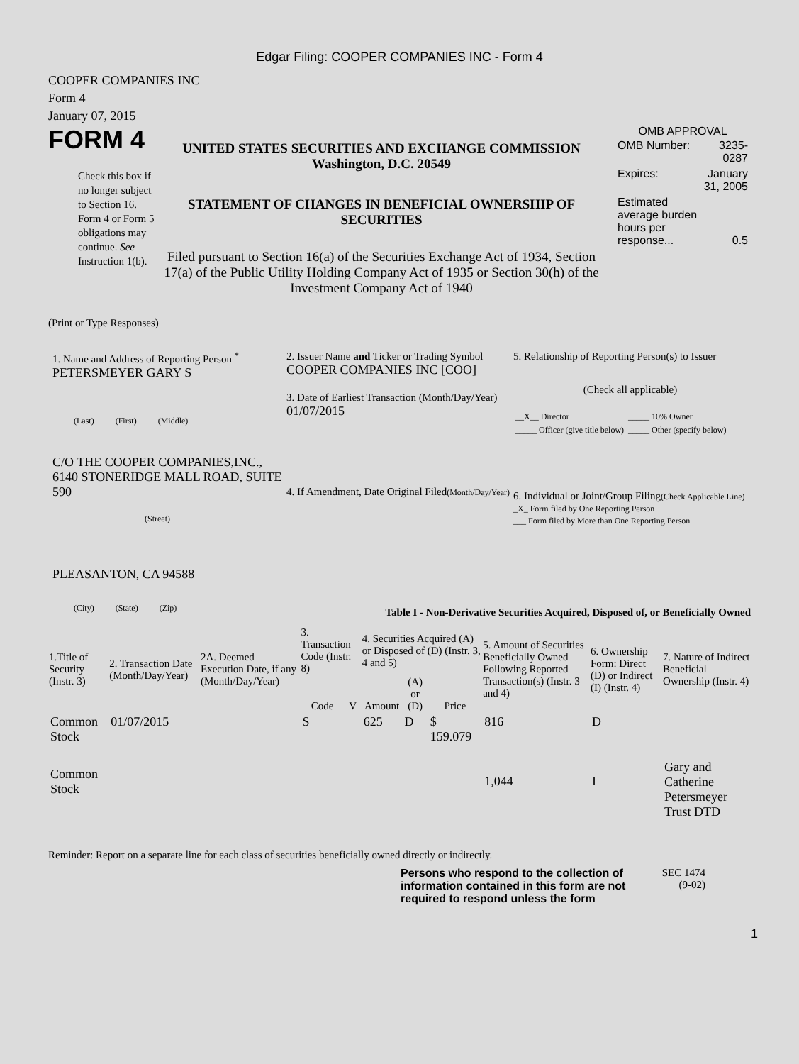Edgar Filing: COOPER COMPANIES INC - Form 4
COOPER COMPANIES INC
Form 4
January 07, 2015
FORM 4
Check this box if no longer subject to Section 16. Form 4 or Form 5 obligations may continue. See Instruction 1(b).
UNITED STATES SECURITIES AND EXCHANGE COMMISSION
Washington, D.C. 20549
STATEMENT OF CHANGES IN BENEFICIAL OWNERSHIP OF SECURITIES
Filed pursuant to Section 16(a) of the Securities Exchange Act of 1934, Section 17(a) of the Public Utility Holding Company Act of 1935 or Section 30(h) of the Investment Company Act of 1940
OMB APPROVAL
| OMB Number: | 3235-0287 |
| Expires: | January 31, 2005 |
| Estimated average burden hours per response... | 0.5 |
(Print or Type Responses)
1. Name and Address of Reporting Person <sup>*</sup>
PETERSMEYER GARY S
(Last) (First) (Middle)
C/O THE COOPER COMPANIES,INC., 6140 STONERIDGE MALL ROAD, SUITE 590
(Street)
PLEASANTON, CA 94588
(City) (State) (Zip)
2. Issuer Name and Ticker or Trading Symbol
COOPER COMPANIES INC [COO]
3. Date of Earliest Transaction (Month/Day/Year)
01/07/2015
4. If Amendment, Date Original Filed(Month/Day/Year)
5. Relationship of Reporting Person(s) to Issuer
(Check all applicable)
| __X__ Director | _____ 10% Owner |
| _____ Officer (give title below) | _____ Other (specify below) |
6. Individual or Joint/Group Filing(Check Applicable Line)
_X_ Form filed by One Reporting Person
___ Form filed by More than One Reporting Person
Table I - Non-Derivative Securities Acquired, Disposed of, or Beneficially Owned
| 1.Title of Security (Instr. 3) | 2. Transaction Date (Month/Day/Year) | 2A. Deemed Execution Date, if any (Month/Day/Year) | 3. Transaction Code (Instr. 8) | | 4. Securities Acquired (A) or Disposed of (D) (Instr. 3, 4 and 5) | | | 5. Amount of Securities Beneficially Owned Following Reported Transaction(s) (Instr. 3 and 4) | 6. Ownership Form: Direct (D) or Indirect (I) (Instr. 4) | 7. Nature of Indirect Beneficial Ownership (Instr. 4) |
| --- | --- | --- | --- | --- | --- | --- | --- | --- | --- | --- |
| | | | Code | V | Amount | (A) or (D) | Price | | | |
| Common Stock | 01/07/2015 | | S | | 625 | D | $ 159.079 | 816 | D | |
| Common Stock | | | | | | | | 1,044 | I | Gary and Catherine Petersmeyer Trust DTD |
Reminder: Report on a separate line for each class of securities beneficially owned directly or indirectly.
Persons who respond to the collection of information contained in this form are not required to respond unless the form
SEC 1474
(9-02)
1